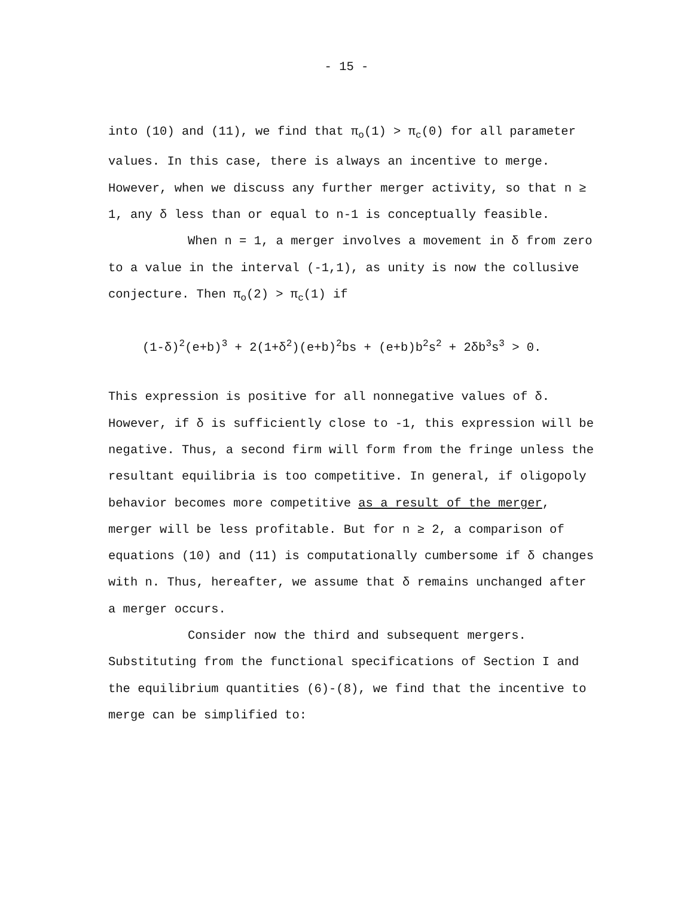- 15 -
into (10) and (11), we find that π<sub>o</sub>(1) > π<sub>c</sub>(0) for all parameter values. In this case, there is always an incentive to merge. However, when we discuss any further merger activity, so that n ≥ 1, any δ less than or equal to n-1 is conceptually feasible.
When n = 1, a merger involves a movement in δ from zero to a value in the interval (-1,1), as unity is now the collusive conjecture. Then π<sub>o</sub>(2) > π<sub>c</sub>(1) if
(1-δ)<sup>2</sup>(e+b)<sup>3</sup> + 2(1+δ<sup>2</sup>)(e+b)<sup>2</sup>bs + (e+b)b<sup>2</sup>s<sup>2</sup> + 2δb<sup>3</sup>s<sup>3</sup> > 0.
This expression is positive for all nonnegative values of δ. However, if δ is sufficiently close to -1, this expression will be negative. Thus, a second firm will form from the fringe unless the resultant equilibria is too competitive. In general, if oligopoly behavior becomes more competitive as a result of the merger, merger will be less profitable. But for n ≥ 2, a comparison of equations (10) and (11) is computationally cumbersome if δ changes with n. Thus, hereafter, we assume that δ remains unchanged after a merger occurs.
Consider now the third and subsequent mergers. Substituting from the functional specifications of Section I and the equilibrium quantities (6)-(8), we find that the incentive to merge can be simplified to: